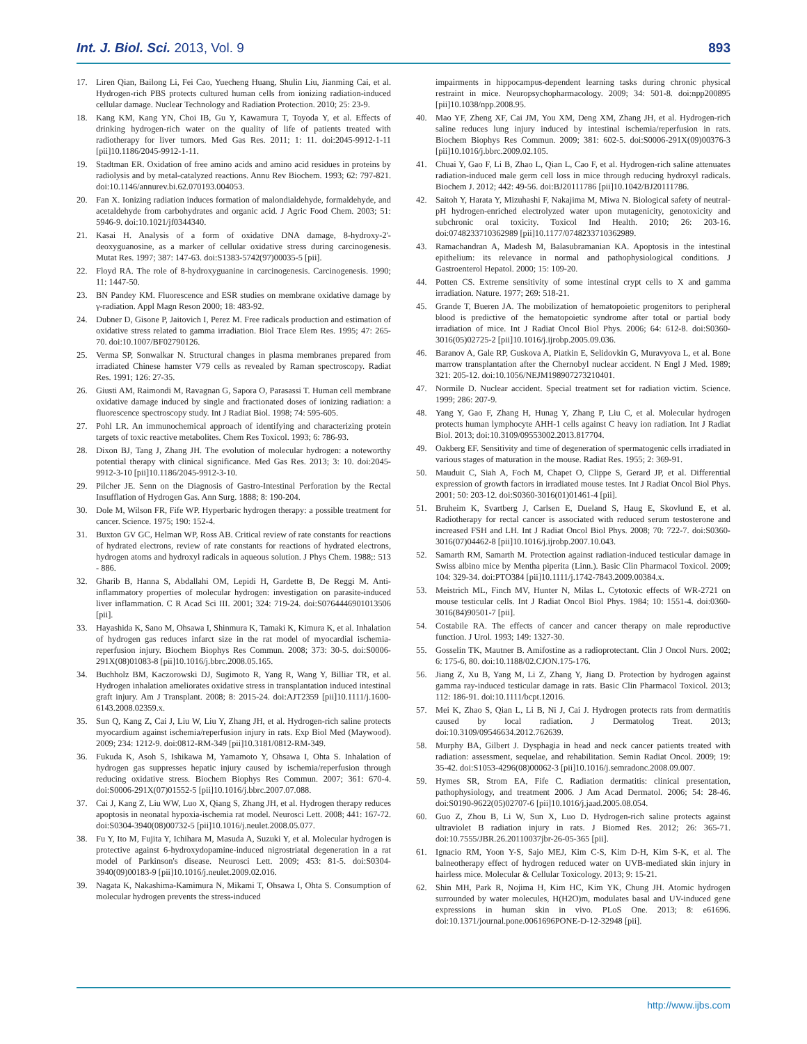Int. J. Biol. Sci. 2013, Vol. 9 893
17. Liren Qian, Bailong Li, Fei Cao, Yuecheng Huang, Shulin Liu, Jianming Cai, et al. Hydrogen-rich PBS protects cultured human cells from ionizing radiation-induced cellular damage. Nuclear Technology and Radiation Protection. 2010; 25: 23-9.
18. Kang KM, Kang YN, Choi IB, Gu Y, Kawamura T, Toyoda Y, et al. Effects of drinking hydrogen-rich water on the quality of life of patients treated with radiotherapy for liver tumors. Med Gas Res. 2011; 1: 11. doi:2045-9912-1-11 [pii]10.1186/2045-9912-1-11.
19. Stadtman ER. Oxidation of free amino acids and amino acid residues in proteins by radiolysis and by metal-catalyzed reactions. Annu Rev Biochem. 1993; 62: 797-821. doi:10.1146/annurev.bi.62.070193.004053.
20. Fan X. Ionizing radiation induces formation of malondialdehyde, formaldehyde, and acetaldehyde from carbohydrates and organic acid. J Agric Food Chem. 2003; 51: 5946-9. doi:10.1021/jf0344340.
21. Kasai H. Analysis of a form of oxidative DNA damage, 8-hydroxy-2'-deoxyguanosine, as a marker of cellular oxidative stress during carcinogenesis. Mutat Res. 1997; 387: 147-63. doi:S1383-5742(97)00035-5 [pii].
22. Floyd RA. The role of 8-hydroxyguanine in carcinogenesis. Carcinogenesis. 1990; 11: 1447-50.
23. BN Pandey KM. Fluorescence and ESR studies on membrane oxidative damage by γ-radiation. Appl Magn Reson 2000; 18: 483-92.
24. Dubner D, Gisone P, Jaitovich I, Perez M. Free radicals production and estimation of oxidative stress related to gamma irradiation. Biol Trace Elem Res. 1995; 47: 265-70. doi:10.1007/BF02790126.
25. Verma SP, Sonwalkar N. Structural changes in plasma membranes prepared from irradiated Chinese hamster V79 cells as revealed by Raman spectroscopy. Radiat Res. 1991; 126: 27-35.
26. Giusti AM, Raimondi M, Ravagnan G, Sapora O, Parasassi T. Human cell membrane oxidative damage induced by single and fractionated doses of ionizing radiation: a fluorescence spectroscopy study. Int J Radiat Biol. 1998; 74: 595-605.
27. Pohl LR. An immunochemical approach of identifying and characterizing protein targets of toxic reactive metabolites. Chem Res Toxicol. 1993; 6: 786-93.
28. Dixon BJ, Tang J, Zhang JH. The evolution of molecular hydrogen: a noteworthy potential therapy with clinical significance. Med Gas Res. 2013; 3: 10. doi:2045-9912-3-10 [pii]10.1186/2045-9912-3-10.
29. Pilcher JE. Senn on the Diagnosis of Gastro-Intestinal Perforation by the Rectal Insufflation of Hydrogen Gas. Ann Surg. 1888; 8: 190-204.
30. Dole M, Wilson FR, Fife WP. Hyperbaric hydrogen therapy: a possible treatment for cancer. Science. 1975; 190: 152-4.
31. Buxton GV GC, Helman WP, Ross AB. Critical review of rate constants for reactions of hydrated electrons, review of rate constants for reactions of hydrated electrons, hydrogen atoms and hydroxyl radicals in aqueous solution. J Phys Chem. 1988;: 513 - 886.
32. Gharib B, Hanna S, Abdallahi OM, Lepidi H, Gardette B, De Reggi M. Anti-inflammatory properties of molecular hydrogen: investigation on parasite-induced liver inflammation. C R Acad Sci III. 2001; 324: 719-24. doi:S0764446901013506 [pii].
33. Hayashida K, Sano M, Ohsawa I, Shinmura K, Tamaki K, Kimura K, et al. Inhalation of hydrogen gas reduces infarct size in the rat model of myocardial ischemia-reperfusion injury. Biochem Biophys Res Commun. 2008; 373: 30-5. doi:S0006-291X(08)01083-8 [pii]10.1016/j.bbrc.2008.05.165.
34. Buchholz BM, Kaczorowski DJ, Sugimoto R, Yang R, Wang Y, Billiar TR, et al. Hydrogen inhalation ameliorates oxidative stress in transplantation induced intestinal graft injury. Am J Transplant. 2008; 8: 2015-24. doi:AJT2359 [pii]10.1111/j.1600-6143.2008.02359.x.
35. Sun Q, Kang Z, Cai J, Liu W, Liu Y, Zhang JH, et al. Hydrogen-rich saline protects myocardium against ischemia/reperfusion injury in rats. Exp Biol Med (Maywood). 2009; 234: 1212-9. doi:0812-RM-349 [pii]10.3181/0812-RM-349.
36. Fukuda K, Asoh S, Ishikawa M, Yamamoto Y, Ohsawa I, Ohta S. Inhalation of hydrogen gas suppresses hepatic injury caused by ischemia/reperfusion through reducing oxidative stress. Biochem Biophys Res Commun. 2007; 361: 670-4. doi:S0006-291X(07)01552-5 [pii]10.1016/j.bbrc.2007.07.088.
37. Cai J, Kang Z, Liu WW, Luo X, Qiang S, Zhang JH, et al. Hydrogen therapy reduces apoptosis in neonatal hypoxia-ischemia rat model. Neurosci Lett. 2008; 441: 167-72. doi:S0304-3940(08)00732-5 [pii]10.1016/j.neulet.2008.05.077.
38. Fu Y, Ito M, Fujita Y, Ichihara M, Masuda A, Suzuki Y, et al. Molecular hydrogen is protective against 6-hydroxydopamine-induced nigrostriatal degeneration in a rat model of Parkinson's disease. Neurosci Lett. 2009; 453: 81-5. doi:S0304-3940(09)00183-9 [pii]10.1016/j.neulet.2009.02.016.
39. Nagata K, Nakashima-Kamimura N, Mikami T, Ohsawa I, Ohta S. Consumption of molecular hydrogen prevents the stress-induced
impairments in hippocampus-dependent learning tasks during chronic physical restraint in mice. Neuropsychopharmacology. 2009; 34: 501-8. doi:npp200895 [pii]10.1038/npp.2008.95.
40. Mao YF, Zheng XF, Cai JM, You XM, Deng XM, Zhang JH, et al. Hydrogen-rich saline reduces lung injury induced by intestinal ischemia/reperfusion in rats. Biochem Biophys Res Commun. 2009; 381: 602-5. doi:S0006-291X(09)00376-3 [pii]10.1016/j.bbrc.2009.02.105.
41. Chuai Y, Gao F, Li B, Zhao L, Qian L, Cao F, et al. Hydrogen-rich saline attenuates radiation-induced male germ cell loss in mice through reducing hydroxyl radicals. Biochem J. 2012; 442: 49-56. doi:BJ20111786 [pii]10.1042/BJ20111786.
42. Saitoh Y, Harata Y, Mizuhashi F, Nakajima M, Miwa N. Biological safety of neutral-pH hydrogen-enriched electrolyzed water upon mutagenicity, genotoxicity and subchronic oral toxicity. Toxicol Ind Health. 2010; 26: 203-16. doi:0748233710362989 [pii]10.1177/0748233710362989.
43. Ramachandran A, Madesh M, Balasubramanian KA. Apoptosis in the intestinal epithelium: its relevance in normal and pathophysiological conditions. J Gastroenterol Hepatol. 2000; 15: 109-20.
44. Potten CS. Extreme sensitivity of some intestinal crypt cells to X and gamma irradiation. Nature. 1977; 269: 518-21.
45. Grande T, Bueren JA. The mobilization of hematopoietic progenitors to peripheral blood is predictive of the hematopoietic syndrome after total or partial body irradiation of mice. Int J Radiat Oncol Biol Phys. 2006; 64: 612-8. doi:S0360-3016(05)02725-2 [pii]10.1016/j.ijrobp.2005.09.036.
46. Baranov A, Gale RP, Guskova A, Piatkin E, Selidovkin G, Muravyova L, et al. Bone marrow transplantation after the Chernobyl nuclear accident. N Engl J Med. 1989; 321: 205-12. doi:10.1056/NEJM198907273210401.
47. Normile D. Nuclear accident. Special treatment set for radiation victim. Science. 1999; 286: 207-9.
48. Yang Y, Gao F, Zhang H, Hunag Y, Zhang P, Liu C, et al. Molecular hydrogen protects human lymphocyte AHH-1 cells against C heavy ion radiation. Int J Radiat Biol. 2013; doi:10.3109/09553002.2013.817704.
49. Oakberg EF. Sensitivity and time of degeneration of spermatogenic cells irradiated in various stages of maturation in the mouse. Radiat Res. 1955; 2: 369-91.
50. Mauduit C, Siah A, Foch M, Chapet O, Clippe S, Gerard JP, et al. Differential expression of growth factors in irradiated mouse testes. Int J Radiat Oncol Biol Phys. 2001; 50: 203-12. doi:S0360-3016(01)01461-4 [pii].
51. Bruheim K, Svartberg J, Carlsen E, Dueland S, Haug E, Skovlund E, et al. Radiotherapy for rectal cancer is associated with reduced serum testosterone and increased FSH and LH. Int J Radiat Oncol Biol Phys. 2008; 70: 722-7. doi:S0360-3016(07)04462-8 [pii]10.1016/j.ijrobp.2007.10.043.
52. Samarth RM, Samarth M. Protection against radiation-induced testicular damage in Swiss albino mice by Mentha piperita (Linn.). Basic Clin Pharmacol Toxicol. 2009; 104: 329-34. doi:PTO384 [pii]10.1111/j.1742-7843.2009.00384.x.
53. Meistrich ML, Finch MV, Hunter N, Milas L. Cytotoxic effects of WR-2721 on mouse testicular cells. Int J Radiat Oncol Biol Phys. 1984; 10: 1551-4. doi:0360-3016(84)90501-7 [pii].
54. Costabile RA. The effects of cancer and cancer therapy on male reproductive function. J Urol. 1993; 149: 1327-30.
55. Gosselin TK, Mautner B. Amifostine as a radioprotectant. Clin J Oncol Nurs. 2002; 6: 175-6, 80. doi:10.1188/02.CJON.175-176.
56. Jiang Z, Xu B, Yang M, Li Z, Zhang Y, Jiang D. Protection by hydrogen against gamma ray-induced testicular damage in rats. Basic Clin Pharmacol Toxicol. 2013; 112: 186-91. doi:10.1111/bcpt.12016.
57. Mei K, Zhao S, Qian L, Li B, Ni J, Cai J. Hydrogen protects rats from dermatitis caused by local radiation. J Dermatolog Treat. 2013; doi:10.3109/09546634.2012.762639.
58. Murphy BA, Gilbert J. Dysphagia in head and neck cancer patients treated with radiation: assessment, sequelae, and rehabilitation. Semin Radiat Oncol. 2009; 19: 35-42. doi:S1053-4296(08)00062-3 [pii]10.1016/j.semradonc.2008.09.007.
59. Hymes SR, Strom EA, Fife C. Radiation dermatitis: clinical presentation, pathophysiology, and treatment 2006. J Am Acad Dermatol. 2006; 54: 28-46. doi:S0190-9622(05)02707-6 [pii]10.1016/j.jaad.2005.08.054.
60. Guo Z, Zhou B, Li W, Sun X, Luo D. Hydrogen-rich saline protects against ultraviolet B radiation injury in rats. J Biomed Res. 2012; 26: 365-71. doi:10.7555/JBR.26.20110037jbr-26-05-365 [pii].
61. Ignacio RM, Yoon Y-S, Sajo MEJ, Kim C-S, Kim D-H, Kim S-K, et al. The balneotherapy effect of hydrogen reduced water on UVB-mediated skin injury in hairless mice. Molecular & Cellular Toxicology. 2013; 9: 15-21.
62. Shin MH, Park R, Nojima H, Kim HC, Kim YK, Chung JH. Atomic hydrogen surrounded by water molecules, H(H2O)m, modulates basal and UV-induced gene expressions in human skin in vivo. PLoS One. 2013; 8: e61696. doi:10.1371/journal.pone.0061696PONE-D-12-32948 [pii].
http://www.ijbs.com